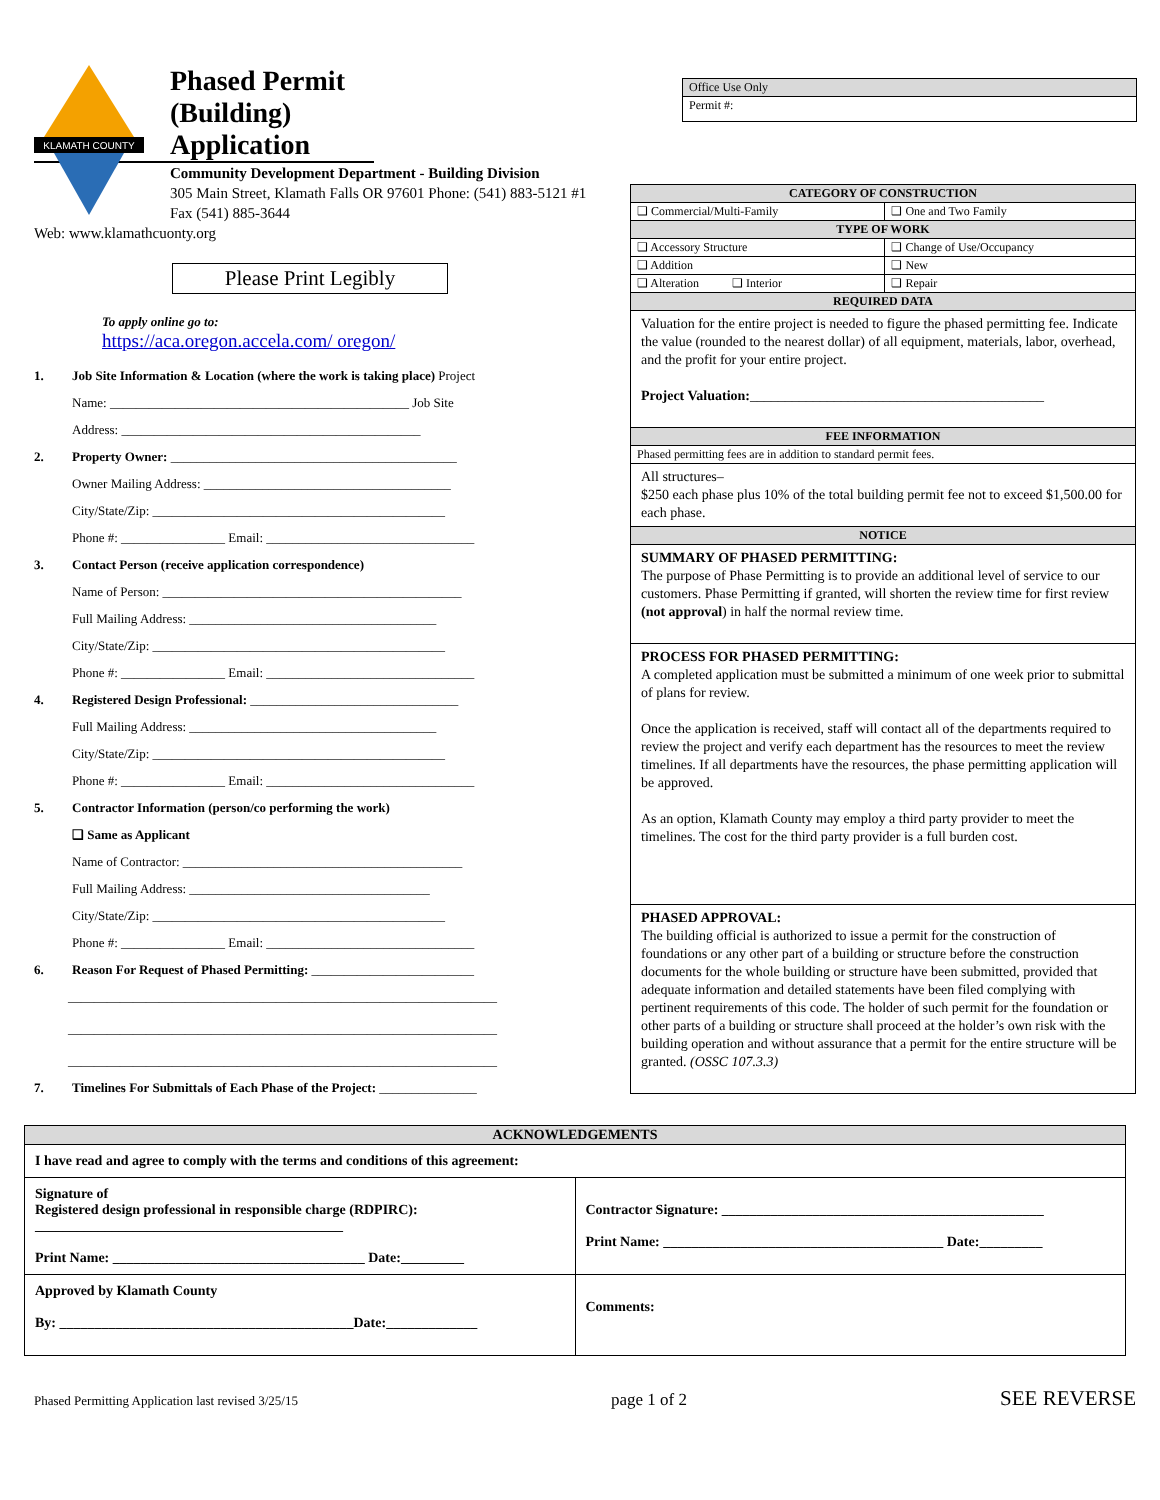KLAMATH COUNTY
Phased Permit (Building) Application
Community Development Department - Building Division
305 Main Street, Klamath Falls OR 97601 Phone: (541) 883-5121 #1 Fax (541) 885-3644
Web: www.klamathcuonty.org
Please Print Legibly
To apply online go to:
https://aca.oregon.accela.com/ oregon/
1. Job Site Information & Location (where the work is taking place) Project
Name: ______________________________________________ Job Site
Address: ______________________________________________
2. Property Owner: ____________________________________________
Owner Mailing Address: ______________________________________
City/State/Zip: _____________________________________________
Phone #: ________________ Email: ________________________________
3. Contact Person (receive application correspondence)
Name of Person: ______________________________________________
Full Mailing Address: ______________________________________
City/State/Zip: _____________________________________________
Phone #: ________________ Email: ________________________________
4. Registered Design Professional: ________________________________
Full Mailing Address: ______________________________________
City/State/Zip: _____________________________________________
Phone #: ________________ Email: ________________________________
5. Contractor Information (person/co performing the work)
❑ Same as Applicant
Name of Contractor: ___________________________________________
Full Mailing Address: _____________________________________
City/State/Zip: _____________________________________________
Phone #: ________________ Email: ________________________________
6. Reason For Request of Phased Permitting: _________________________
__________________________________________________________________
__________________________________________________________________
__________________________________________________________________
7. Timelines For Submittals of Each Phase of the Project: _______________
| Office Use Only |
| Permit #: |
| CATEGORY OF CONSTRUCTION | |
| --- | --- |
| ❑ Commercial/Multi-Family | ❑ One and Two Family |
| TYPE OF WORK | |
| ❑ Accessory Structure | ❑ Change of Use/Occupancy |
| ❑ Addition | ❑ New |
| ❑ Alteration ❑ Interior | ❑ Repair |
| REQUIRED DATA | |
| Valuation for the entire project is needed to figure the phased permitting fee. Indicate the value (rounded to the nearest dollar) of all equipment, materials, labor, overhead, and the profit for your entire project. Project Valuation: __________________________________________ | |
| FEE INFORMATION | |
| Phased permitting fees are in addition to standard permit fees. | |
| All structures– $250 each phase plus 10% of the total building permit fee not to exceed $1,500.00 for each phase. | |
| NOTICE | |
| SUMMARY OF PHASED PERMITTING: The purpose of Phase Permitting is to provide an additional level of service to our customers. Phase Permitting if granted, will shorten the review time for first review (not approval ) in half the normal review time. | |
| PROCESS FOR PHASED PERMITTING: A completed application must be submitted a minimum of one week prior to submittal of plans for review. Once the application is received, staff will contact all of the departments required to review the project and verify each department has the resources to meet the review timelines. If all departments have the resources, the phase permitting application will be approved. As an option, Klamath County may employ a third party provider to meet the timelines. The cost for the third party provider is a full burden cost. | |
| PHASED APPROVAL: The building official is authorized to issue a permit for the construction of foundations or any other part of a building or structure before the construction documents for the whole building or structure have been submitted, provided that adequate information and detailed statements have been filed complying with pertinent requirements of this code. The holder of such permit for the foundation or other parts of a building or structure shall proceed at the holder’s own risk with the building operation and without assurance that a permit for the entire structure will be granted. (OSSC 107.3.3) | |
| ACKNOWLEDGEMENTS | |
| --- | --- |
| I have read and agree to comply with the terms and conditions of this agreement: | |
| Signature of Registered design professional in responsible charge (RDPIRC): ____________________________________________ Print Name: ____________________________________ Date:_________ | Contractor Signature: ______________________________________________ Print Name: ________________________________________ Date:_________ |
| Approved by Klamath County By: __________________________________________Date:_____________ | Comments: |
Phased Permitting Application last revised 3/25/15 page 1 of 2 SEE REVERSE